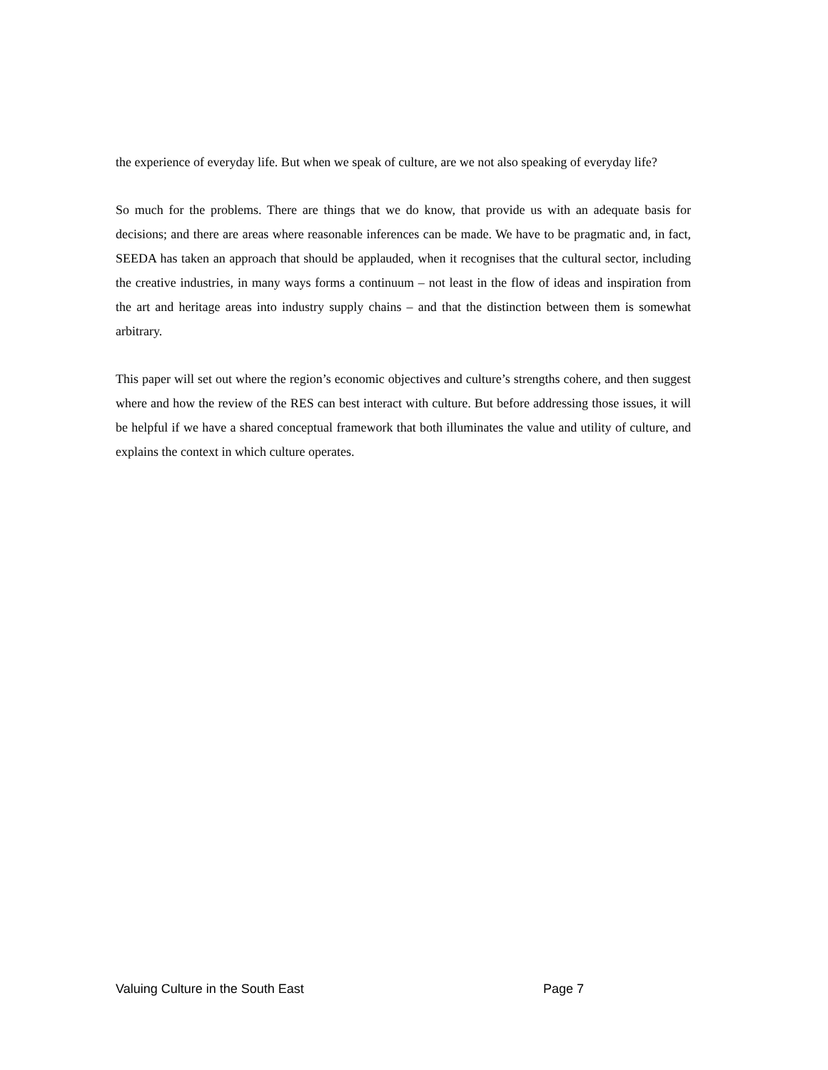the experience of everyday life. But when we speak of culture, are we not also speaking of everyday life?
So much for the problems. There are things that we do know, that provide us with an adequate basis for decisions; and there are areas where reasonable inferences can be made. We have to be pragmatic and, in fact, SEEDA has taken an approach that should be applauded, when it recognises that the cultural sector, including the creative industries, in many ways forms a continuum – not least in the flow of ideas and inspiration from the art and heritage areas into industry supply chains – and that the distinction between them is somewhat arbitrary.
This paper will set out where the region’s economic objectives and culture’s strengths cohere, and then suggest where and how the review of the RES can best interact with culture. But before addressing those issues, it will be helpful if we have a shared conceptual framework that both illuminates the value and utility of culture, and explains the context in which culture operates.
Valuing Culture in the South East Page 7